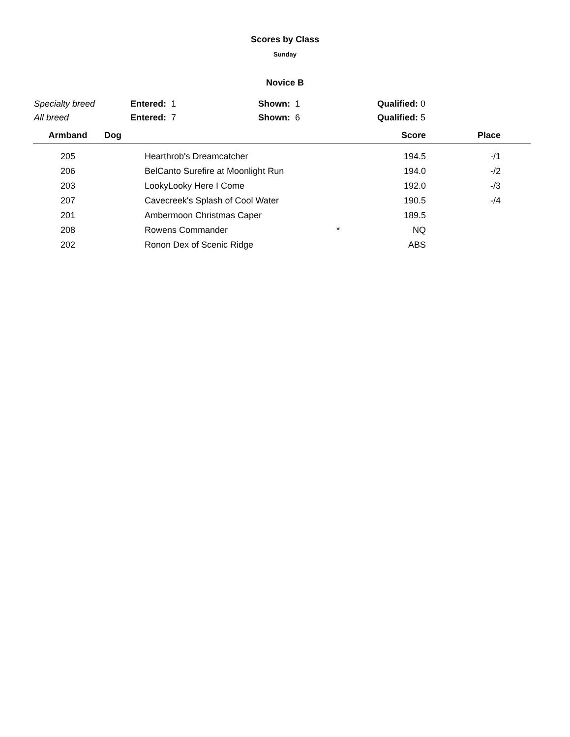Scores by Class
Sunday
Novice B
| Specialty breed | Entered: 1 | Shown: 1 | Qualified: 0 |
| All breed | Entered: 7 | Shown: 6 | Qualified: 5 |
| Armband | Dog | | Score | Place | |
| --- | --- | --- | --- | --- | --- |
| 205 | Hearthrob's Dreamcatcher | | 194.5 | -/1 | |
| 206 | BelCanto Surefire at Moonlight Run | | 194.0 | -/2 | |
| 203 | LookyLooky Here I Come | | 192.0 | -/3 | |
| 207 | Cavecreek's Splash of Cool Water | | 190.5 | -/4 | |
| 201 | Ambermoon Christmas Caper | | 189.5 | | |
| 208 | Rowens Commander | * | NQ | | |
| 202 | Ronon Dex of Scenic Ridge | | ABS | | |